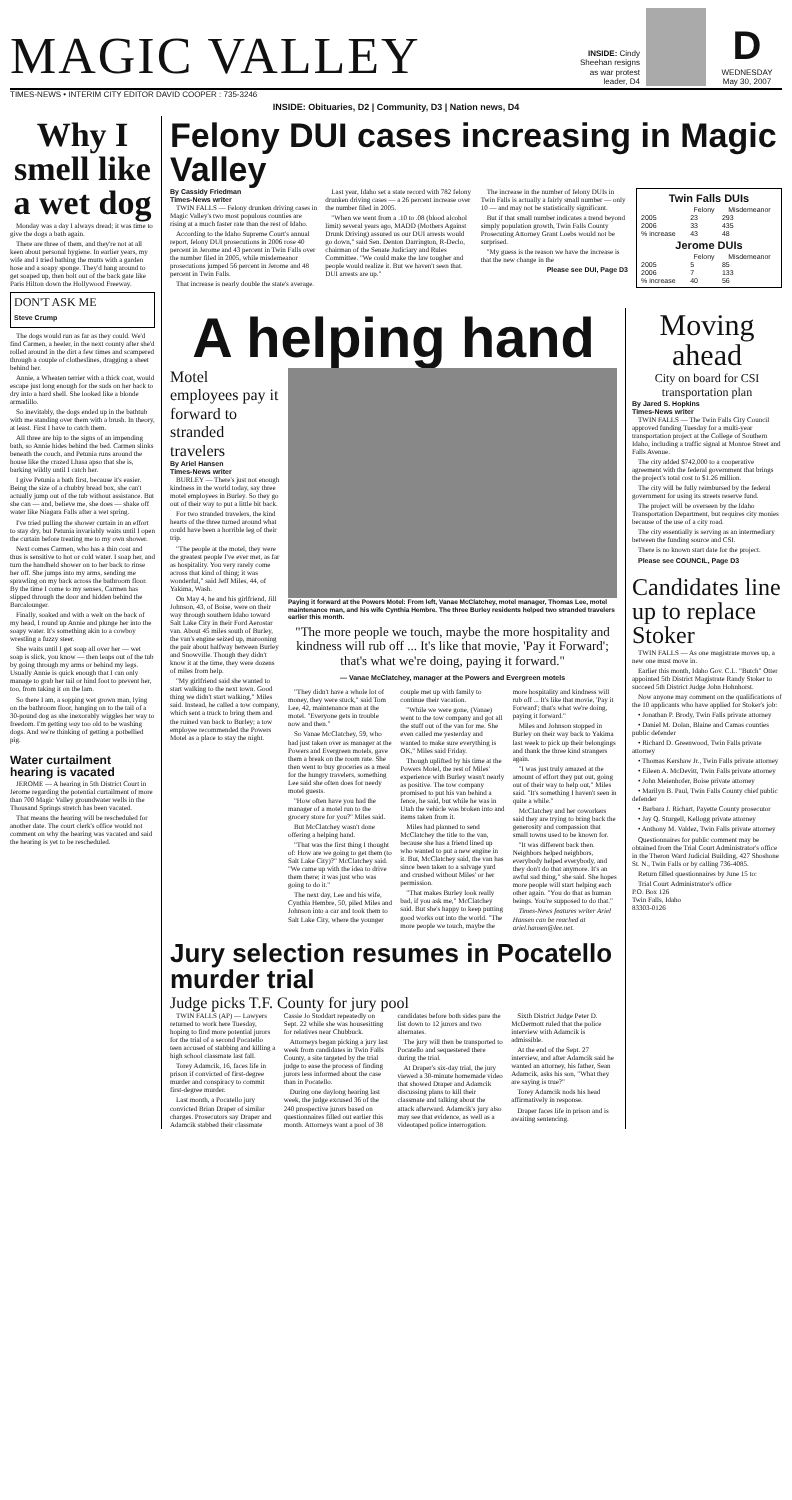MAGIC VALLEY
INSIDE: Cindy Sheehan resigns as war protest leader, D4
D
WEDNESDAY
May 30, 2007
TIMES-NEWS • INTERIM CITY EDITOR DAVID COOPER : 735-3246
INSIDE: Obituaries, D2 | Community, D3 | Nation news, D4
Why I smell like a wet dog
Monday was a day I always dread; it was time to give the dogs a bath again.
There are three of them, and they're not at all keen about personal hygiene. In earlier years, my wife and I tried bathing the mutts with a garden hose and a soapy sponge. They'd hang around to get soaped up, then bolt out of the back gate like Paris Hilton down the Hollywood Freeway.
DON'T ASK ME
Steve Crump
The dogs would run as far as they could. We'd find Carmen, a heeler, in the next county after she'd rolled around in the dirt a few times and scampered through a couple of clotheslines, dragging a sheet behind her.
Annie, a Wheaten terrier with a thick coat, would escape just long enough for the suds on her back to dry into a hard shell. She looked like a blonde armadillo.
So inevitably, the dogs ended up in the bathtub with me standing over them with a brush. In theory, at least. First I have to catch them.
All three are hip to the signs of an impending bath, so Annie hides behind the bed. Carmen slinks beneath the couch, and Petunia runs around the house like the crazed Lhasa apso that she is, barking wildly until I catch her.
I give Petunia a bath first, because it's easier. Being the size of a chubby bread box, she can't actually jump out of the tub without assistance. But she can — and, believe me, she does — shake off water like Niagara Falls after a wet spring.
I've tried pulling the shower curtain in an effort to stay dry, but Petunia invariably waits until I open the curtain before treating me to my own shower.
Next comes Carmen, who has a thin coat and thus is sensitive to hot or cold water. I soap her, and turn the handheld shower on to her back to rinse her off. She jumps into my arms, sending me sprawling on my back across the bathroom floor. By the time I come to my senses, Carmen has slipped through the door and hidden behind the Barcalounger.
Finally, soaked and with a welt on the back of my head, I round up Annie and plunge her into the soapy water. It's something akin to a cowboy wrestling a fuzzy steer.
She waits until I get soap all over her — wet soap is slick, you know — then leaps out of the tub by going through my arms or behind my legs. Usually Annie is quick enough that I can only manage to grab her tail or hind foot to prevent her, too, from taking it on the lam.
So there I am, a sopping wet grown man, lying on the bathroom floor, hanging on to the tail of a 30-pound dog as she inexorably wiggles her way to freedom. I'm getting way too old to be washing dogs. And we're thinking of getting a potbellied pig.
Water curtailment hearing is vacated
JEROME — A hearing in 5th District Court in Jerome regarding the potential curtailment of more than 700 Magic Valley groundwater wells in the Thousand Springs stretch has been vacated.
That means the hearing will be rescheduled for another date. The court clerk's office would not comment on why the hearing was vacated and said the hearing is yet to be rescheduled.
Felony DUI cases increasing in Magic Valley
By Cassidy Friedman
Times-News writer
TWIN FALLS — Felony drunken driving cases in Magic Valley's two most populous counties are rising at a much faster rate than the rest of Idaho.
According to the Idaho Supreme Court's annual report, felony DUI prosecutions in 2006 rose 40 percent in Jerome and 43 percent in Twin Falls over the number filed in 2005, while misdemeanor prosecutions jumped 56 percent in Jerome and 48 percent in Twin Falls.
That increase is nearly double the state's average.
Last year, Idaho set a state record with 782 felony drunken driving cases — a 26 percent increase over the number filed in 2005.
"When we went from a .10 to .08 (blood alcohol limit) several years ago, MADD (Mothers Against Drunk Driving) assured us our DUI arrests would go down," said Sen. Denton Darrington, R-Declo, chairman of the Senate Judiciary and Rules Committee. "We could make the law tougher and people would realize it. But we haven't seen that. DUI arrests are up."
The increase in the number of felony DUIs in Twin Falls is actually a fairly small number — only 10 — and may not be statistically significant.
But if that small number indicates a trend beyond simply population growth, Twin Falls County Prosecuting Attorney Grant Loebs would not be surprised.
"My guess is the reason we have the increase is that the new change in the
Please see DUI, Page D3
Twin Falls DUIs
| | Felony | Misdemeanor |
| --- | --- | --- |
| 2005 | 23 | 293 |
| 2006 | 33 | 435 |
| % increase | 43 | 48 |
Jerome DUIs
| | Felony | Misdemeanor |
| --- | --- | --- |
| 2005 | 5 | 85 |
| 2006 | 7 | 133 |
| % increase | 40 | 56 |
A helping hand
Motel employees pay it forward to stranded travelers
By Ariel Hansen
Times-News writer
BURLEY — There's just not enough kindness in the world today, say three motel employees in Burley. So they go out of their way to put a little bit back.
For two stranded travelers, the kind hearts of the three turned around what could have been a horrible leg of their trip.
"The people at the motel, they were the greatest people I've ever met, as far as hospitality. You very rarely come across that kind of thing; it was wonderful," said Jeff Miles, 44, of Yakima, Wash.
On May 4, he and his girlfriend, Jill Johnson, 43, of Boise, were on their way through southern Idaho toward Salt Lake City in their Ford Aerostar van. About 45 miles south of Burley, the van's engine seized up, marooning the pair about halfway between Burley and Snowville. Though they didn't know it at the time, they were dozens of miles from help.
"My girlfriend said she wanted to start walking to the next town. Good thing we didn't start walking," Miles said. Instead, he called a tow company, which sent a truck to bring them and the ruined van back to Burley; a tow employee recommended the Powers Motel as a place to stay the night.
Paying it forward at the Powers Motel: From left, Vanae McClatchey, motel manager, Thomas Lee, motel maintenance man, and his wife Cynthia Hembre. The three Burley residents helped two stranded travelers earlier this month.
"The more people we touch, maybe the more hospitality and kindness will rub off ... It's like that movie, 'Pay it Forward'; that's what we're doing, paying it forward."
— Vanae McClatchey, manager at the Powers and Evergreen motels
"They didn't have a whole lot of money, they were stuck," said Tom Lee, 42, maintenance man at the motel. "Everyone gets in trouble now and then."
So Vanae McClatchey, 59, who had just taken over as manager at the Powers and Evergreen motels, gave them a break on the room rate. She then went to buy groceries as a meal for the hungry travelers, something Lee said she often does for needy motel guests.
"How often have you had the manager of a motel run to the grocery store for you?" Miles said.
But McClatchey wasn't done offering a helping hand.
"That was the first thing I thought of: How are we going to get them (to Salt Lake City)?" McClatchey said. "We came up with the idea to drive them there; it was just who was going to do it."
The next day, Lee and his wife, Cynthia Hembre, 50, piled Miles and Johnson into a car and took them to Salt Lake City, where the younger couple met up with family to continue their vacation.
"While we were gone, (Vanae) went to the tow company and got all the stuff out of the van for me. She even called me yesterday and wanted to make sure everything is OK," Miles said Friday.
Though uplifted by his time at the Powers Motel, the rest of Miles' experience with Burley wasn't nearly as positive. The tow company promised to put his van behind a fence, he said, but while he was in Utah the vehicle was broken into and items taken from it.
Miles had planned to send McClatchey the title to the van, because she has a friend lined up who wanted to put a new engine in it. But, McClatchey said, the van has since been taken to a salvage yard and crushed without Miles' or her permission.
"That makes Burley look really bad, if you ask me," McClatchey said. But she's happy to keep putting good works out into the world. "The more people we touch, maybe the more hospitality and kindness will rub off ... It's like that movie, 'Pay it Forward'; that's what we're doing, paying it forward."
Miles and Johnson stopped in Burley on their way back to Yakima last week to pick up their belongings and thank the three kind strangers again.
"I was just truly amazed at the amount of effort they put out, going out of their way to help out," Miles said. "It's something I haven't seen in quite a while."
McClatchey and her coworkers said they are trying to bring back the generosity and compassion that small towns used to be known for.
"It was different back then. Neighbors helped neighbors, everybody helped everybody, and they don't do that anymore. It's an awful sad thing," she said. She hopes more people will start helping each other again. "You do that as human beings. You're supposed to do that."
Times-News features writer Ariel Hansen can be reached at ariel.hansen@lee.net.
Jury selection resumes in Pocatello murder trial
Judge picks T.F. County for jury pool
TWIN FALLS (AP) — Lawyers returned to work here Tuesday, hoping to find more potential jurors for the trial of a second Pocatello teen accused of stabbing and killing a high school classmate last fall.
Torey Adamcik, 16, faces life in prison if convicted of first-degree murder and conspiracy to commit first-degree murder.
Last month, a Pocatello jury convicted Brian Draper of similar charges. Prosecutors say Draper and Adamcik stabbed their classmate Cassie Jo Stoddart repeatedly on Sept. 22 while she was housesitting for relatives near Chubbuck.
Attorneys began picking a jury last week from candidates in Twin Falls County, a site targeted by the trial judge to ease the process of finding jurors less informed about the case than in Pocatello.
During one daylong hearing last week, the judge excused 36 of the 240 prospective jurors based on questionnaires filled out earlier this month. Attorneys want a pool of 38 candidates before both sides pare the list down to 12 jurors and two alternates.
The jury will then be transported to Pocatello and sequestered there during the trial.
At Draper's six-day trial, the jury viewed a 30-minute homemade video that showed Draper and Adamcik discussing plans to kill their classmate and talking about the attack afterward. Adamcik's jury also may see that evidence, as well as a videotaped police interrogation.
Sixth District Judge Peter D. McDermott ruled that the police interview with Adamcik is admissible.
At the end of the Sept. 27 interview, and after Adamcik said he wanted an attorney, his father, Sean Adamcik, asks his son, "What they are saying is true?"
Torey Adamcik nods his head affirmatively in response.
Draper faces life in prison and is awaiting sentencing.
Moving ahead
City on board for CSI transportation plan
By Jared S. Hopkins
Times-News writer
TWIN FALLS — The Twin Falls City Council approved funding Tuesday for a multi-year transportation project at the College of Southern Idaho, including a traffic signal at Monroe Street and Falls Avenue.
The city added $742,000 to a cooperative agreement with the federal government that brings the project's total cost to $1.26 million.
The city will be fully reimbursed by the federal government for using its streets reserve fund.
The project will be overseen by the Idaho Transportation Department, but requires city monies because of the use of a city road.
The city essentially is serving as an intermediary between the funding source and CSI.
There is no known start date for the project.
Please see COUNCIL, Page D3
Candidates line up to replace Stoker
TWIN FALLS — As one magistrate moves up, a new one must move in.
Earlier this month, Idaho Gov. C.L. "Butch" Otter appointed 5th District Magistrate Randy Stoker to succeed 5th District Judge John Hohnhorst.
Now anyone may comment on the qualifications of the 10 applicants who have applied for Stoker's job:
• Jonathan P. Brody, Twin Falls private attorney
• Daniel M. Dolan, Blaine and Camas counties public defender
• Richard D. Greenwood, Twin Falls private attorney
• Thomas Kershaw Jr., Twin Falls private attorney
• Eileen A. McDevitt, Twin Falls private attorney
• John Meienhofer, Boise private attorney
• Marilyn B. Paul, Twin Falls County chief public defender
• Barbara J. Richart, Payette County prosecutor
• Jay Q. Sturgell, Kellogg private attorney
• Anthony M. Valdez, Twin Falls private attorney
Questionnaires for public comment may be obtained from the Trial Court Administrator's office in the Theron Ward Judicial Building, 427 Shoshone St. N., Twin Falls or by calling 736-4085.
Return filled questionnaires by June 15 to:
Trial Court Administrator's office
P.O. Box 126
Twin Falls, Idaho
83303-0126